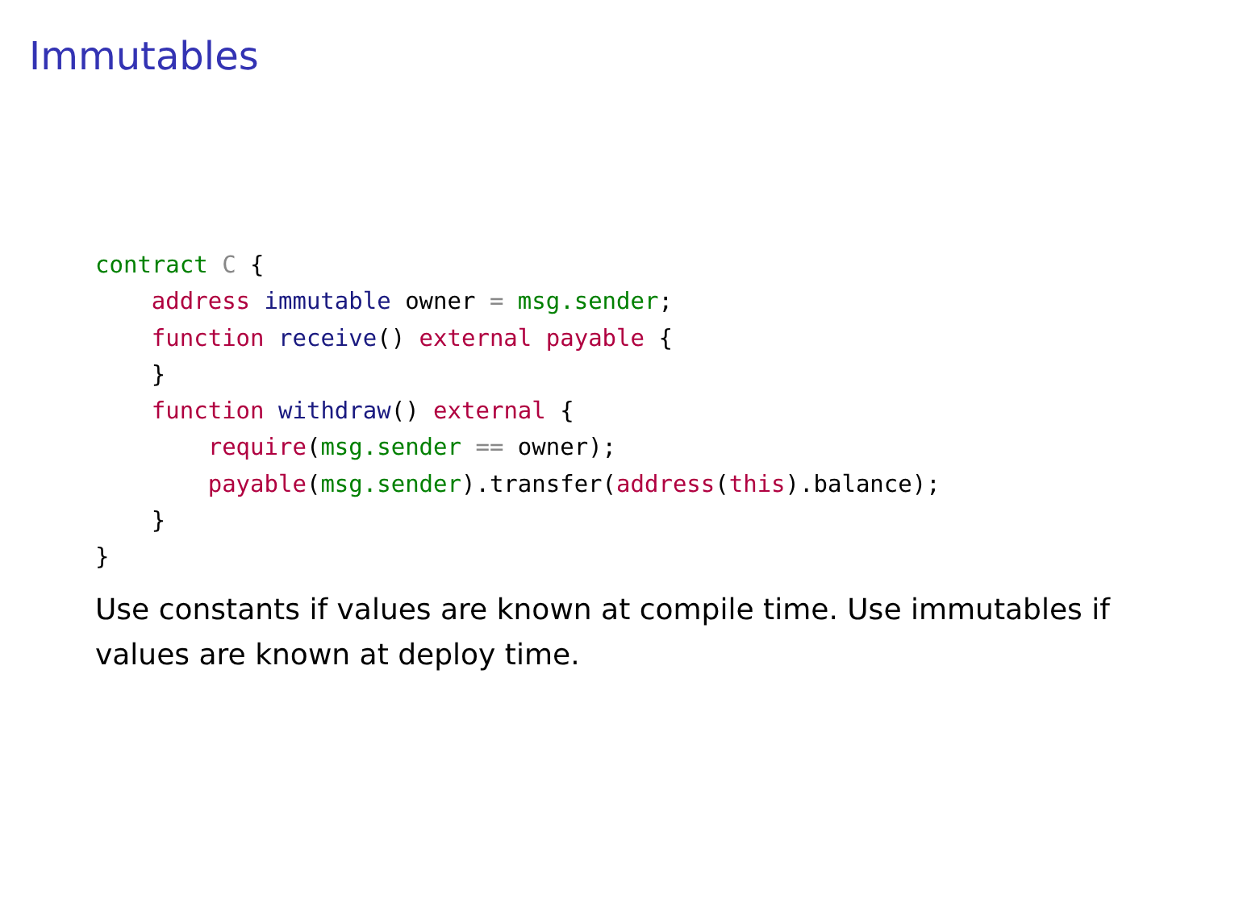Immutables
contract C {
    address immutable owner = msg.sender;
    function receive() external payable {
    }
    function withdraw() external {
        require(msg.sender == owner);
        payable(msg.sender).transfer(address(this).balance);
    }
}
Use constants if values are known at compile time. Use immutables if values are known at deploy time.